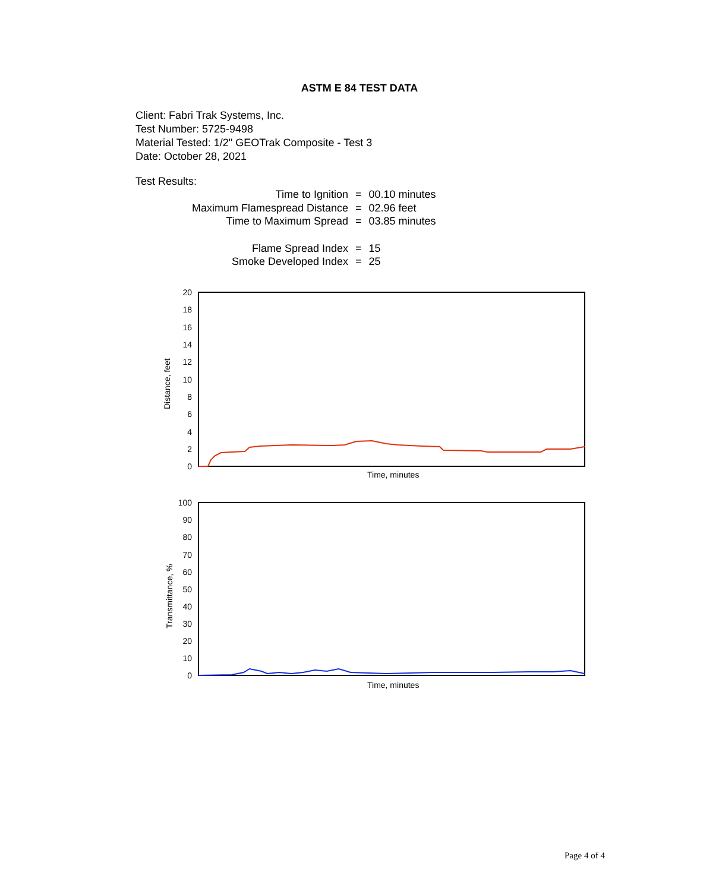ASTM E 84 TEST DATA
Client: Fabri Trak Systems, Inc.
Test Number: 5725-9498
Material Tested: 1/2" GEOTrak Composite - Test 3
Date: October 28, 2021
Test Results:
| Time to Ignition | = | 00.10 minutes |
| Maximum Flamespread Distance | = | 02.96 feet |
| Time to Maximum Spread | = | 03.85 minutes |
| Flame Spread Index | = | 15 |
| Smoke Developed Index | = | 25 |
20
18
16
14
12
10
8
6
4
2
0
Distance, feet
Time, minutes
100
90
80
70
60
50
40
30
20
10
0
Transmittance, %
Time, minutes
Page 4 of 4